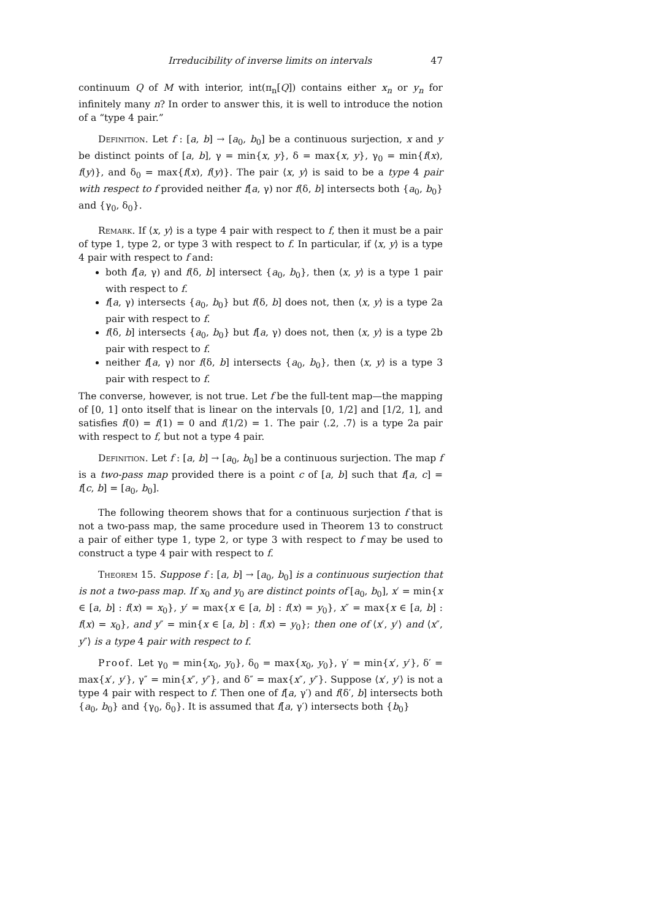Irreducibility of inverse limits on intervals 47
continuum Q of M with interior, int(π<sub>n</sub>[Q]) contains either x<sub>n</sub> or y<sub>n</sub> for infinitely many n? In order to answer this, it is well to introduce the notion of a “type 4 pair.”
Definition. Let f : [a, b] → [a<sub>0</sub>, b<sub>0</sub>] be a continuous surjection, x and y be distinct points of [a, b], γ = min{x, y}, δ = max{x, y}, γ<sub>0</sub> = min{f(x), f(y)}, and δ<sub>0</sub> = max{f(x), f(y)}. The pair ⟨x, y⟩ is said to be a type 4 pair with respect to f provided neither f[a, γ) nor f(δ, b] intersects both {a<sub>0</sub>, b<sub>0</sub>} and {γ<sub>0</sub>, δ<sub>0</sub>}.
Remark. If ⟨x, y⟩ is a type 4 pair with respect to f, then it must be a pair of type 1, type 2, or type 3 with respect to f. In particular, if ⟨x, y⟩ is a type 4 pair with respect to f and:
both f[a, γ) and f(δ, b] intersect {a<sub>0</sub>, b<sub>0</sub>}, then ⟨x, y⟩ is a type 1 pair with respect to f.
f[a, γ) intersects {a<sub>0</sub>, b<sub>0</sub>} but f(δ, b] does not, then ⟨x, y⟩ is a type 2a pair with respect to f.
f(δ, b] intersects {a<sub>0</sub>, b<sub>0</sub>} but f[a, γ) does not, then ⟨x, y⟩ is a type 2b pair with respect to f.
neither f[a, γ) nor f(δ, b] intersects {a<sub>0</sub>, b<sub>0</sub>}, then ⟨x, y⟩ is a type 3 pair with respect to f.
The converse, however, is not true. Let f be the full-tent map—the mapping of [0, 1] onto itself that is linear on the intervals [0, 1/2] and [1/2, 1], and satisfies f(0) = f(1) = 0 and f(1/2) = 1. The pair ⟨.2, .7⟩ is a type 2a pair with respect to f, but not a type 4 pair.
Definition. Let f : [a, b] → [a<sub>0</sub>, b<sub>0</sub>] be a continuous surjection. The map f is a two-pass map provided there is a point c of [a, b] such that f[a, c] = f[c, b] = [a<sub>0</sub>, b<sub>0</sub>].
The following theorem shows that for a continuous surjection f that is not a two-pass map, the same procedure used in Theorem 13 to construct a pair of either type 1, type 2, or type 3 with respect to f may be used to construct a type 4 pair with respect to f.
Theorem 15. Suppose f : [a, b] → [a<sub>0</sub>, b<sub>0</sub>] is a continuous surjection that is not a two-pass map. If x<sub>0</sub> and y<sub>0</sub> are distinct points of [a<sub>0</sub>, b<sub>0</sub>], x′ = min{x ∈ [a, b] : f(x) = x<sub>0</sub>}, y′ = max{x ∈ [a, b] : f(x) = y<sub>0</sub>}, x″ = max{x ∈ [a, b] : f(x) = x<sub>0</sub>}, and y″ = min{x ∈ [a, b] : f(x) = y<sub>0</sub>}; then one of ⟨x′, y′⟩ and ⟨x″, y″⟩ is a type 4 pair with respect to f.
Proof. Let γ<sub>0</sub> = min{x<sub>0</sub>, y<sub>0</sub>}, δ<sub>0</sub> = max{x<sub>0</sub>, y<sub>0</sub>}, γ′ = min{x′, y′}, δ′ = max{x′, y′}, γ″ = min{x″, y″}, and δ″ = max{x″, y″}. Suppose ⟨x′, y′⟩ is not a type 4 pair with respect to f. Then one of f[a, γ′) and f(δ′, b] intersects both {a<sub>0</sub>, b<sub>0</sub>} and {γ<sub>0</sub>, δ<sub>0</sub>}. It is assumed that f[a, γ′) intersects both {b<sub>0</sub>}